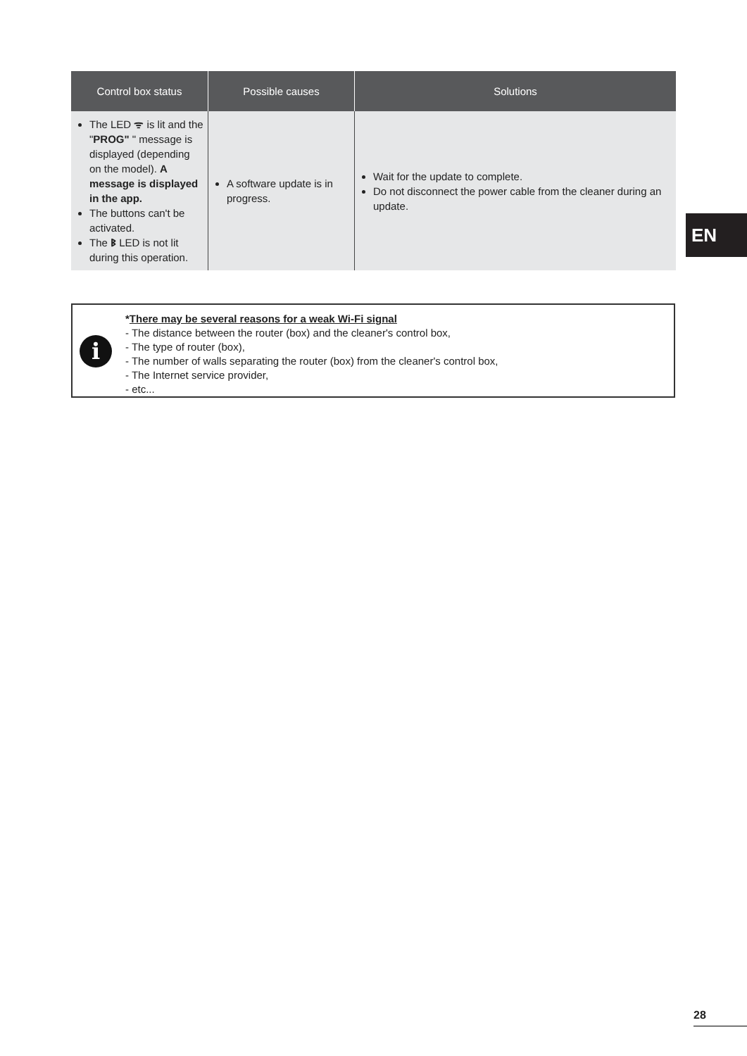| Control box status | Possible causes | Solutions |
| --- | --- | --- |
| The LED ᯤ is lit and the " PROG" " message is displayed (depending on the model). A message is displayed in the app. The buttons can't be activated. The ᛒ LED is not lit during this operation. | A software update is in progress. | Wait for the update to complete. Do not disconnect the power cable from the cleaner during an update. |
i
*There may be several reasons for a weak Wi-Fi signal
- The distance between the router (box) and the cleaner's control box,
- The type of router (box),
- The number of walls separating the router (box) from the cleaner's control box,
- The Internet service provider,
- etc...
EN
28